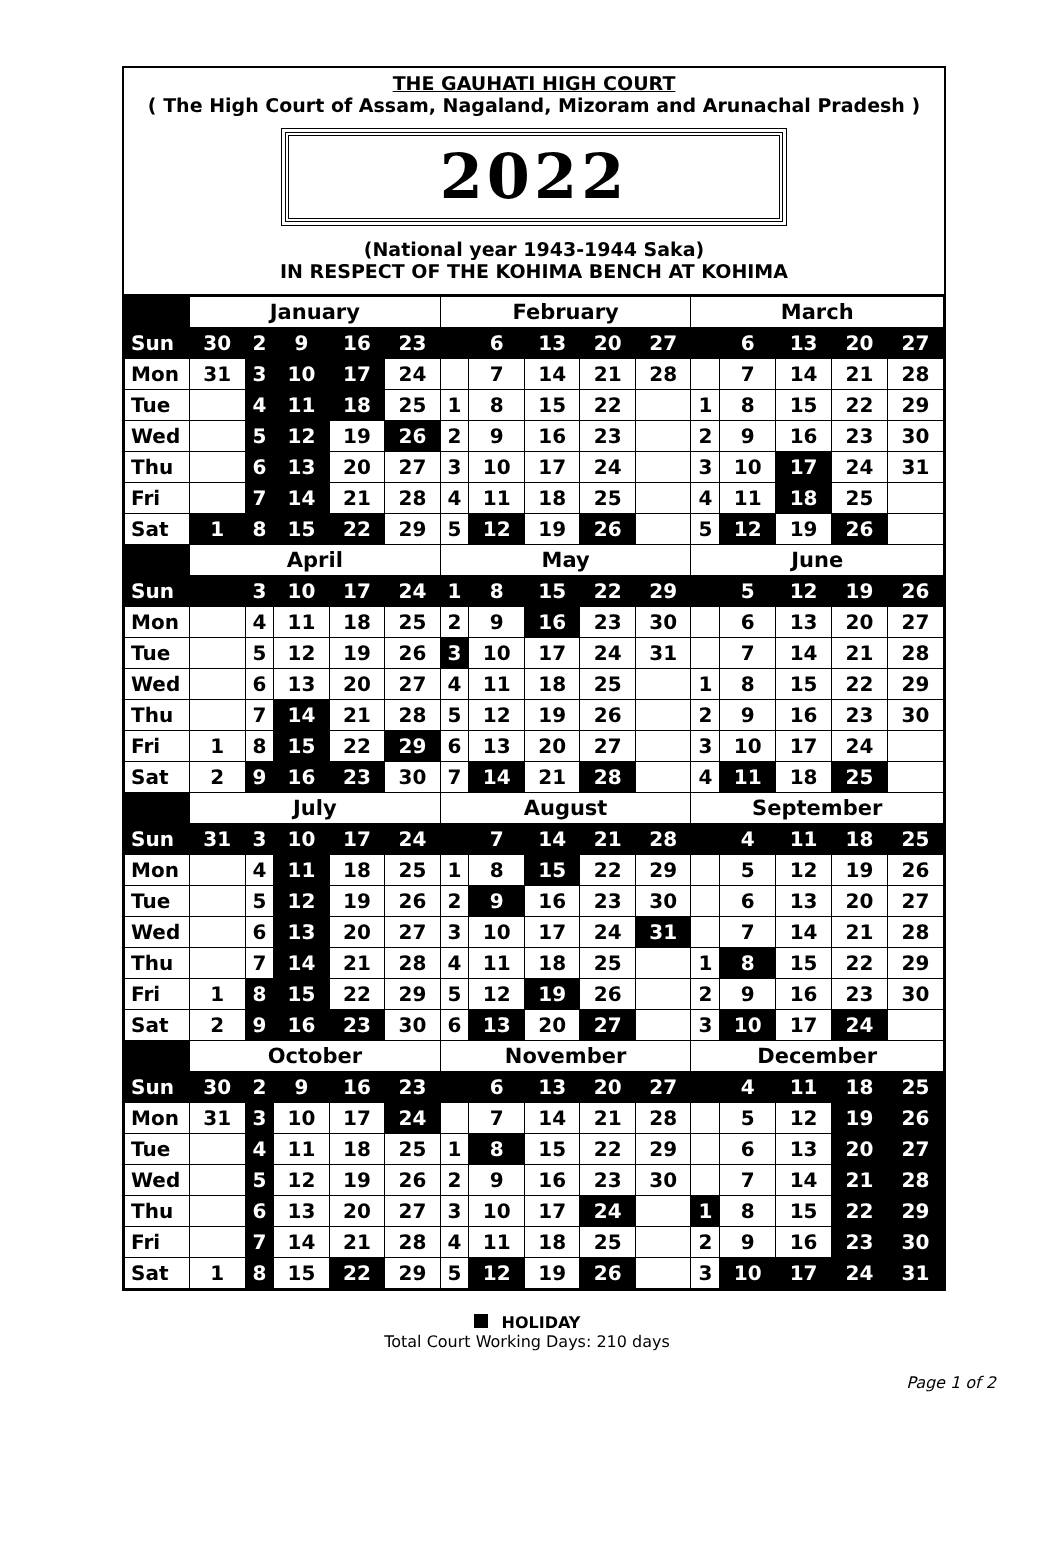THE GAUHATI HIGH COURT
( The High Court of Assam, Nagaland, Mizoram and Arunachal Pradesh )
2022
(National year 1943-1944 Saka)
IN RESPECT OF THE KOHIMA BENCH AT KOHIMA
| | January | | | | | February | | | | | March | | | | |
| Sun | 30 | 2 | 9 | 16 | 23 | | 6 | 13 | 20 | 27 | | 6 | 13 | 20 | 27 |
| Mon | 31 | 3 | 10 | 17 | 24 | | 7 | 14 | 21 | 28 | | 7 | 14 | 21 | 28 |
| Tue | | 4 | 11 | 18 | 25 | 1 | 8 | 15 | 22 | | 1 | 8 | 15 | 22 | 29 |
| Wed | | 5 | 12 | 19 | 26 | 2 | 9 | 16 | 23 | | 2 | 9 | 16 | 23 | 30 |
| Thu | | 6 | 13 | 20 | 27 | 3 | 10 | 17 | 24 | | 3 | 10 | 17 | 24 | 31 |
| Fri | | 7 | 14 | 21 | 28 | 4 | 11 | 18 | 25 | | 4 | 11 | 18 | 25 | |
| Sat | 1 | 8 | 15 | 22 | 29 | 5 | 12 | 19 | 26 | | 5 | 12 | 19 | 26 | |
| | April | | | | | May | | | | | June | | | | |
| Sun | | 3 | 10 | 17 | 24 | 1 | 8 | 15 | 22 | 29 | | 5 | 12 | 19 | 26 |
| Mon | | 4 | 11 | 18 | 25 | 2 | 9 | 16 | 23 | 30 | | 6 | 13 | 20 | 27 |
| Tue | | 5 | 12 | 19 | 26 | 3 | 10 | 17 | 24 | 31 | | 7 | 14 | 21 | 28 |
| Wed | | 6 | 13 | 20 | 27 | 4 | 11 | 18 | 25 | | 1 | 8 | 15 | 22 | 29 |
| Thu | | 7 | 14 | 21 | 28 | 5 | 12 | 19 | 26 | | 2 | 9 | 16 | 23 | 30 |
| Fri | 1 | 8 | 15 | 22 | 29 | 6 | 13 | 20 | 27 | | 3 | 10 | 17 | 24 | |
| Sat | 2 | 9 | 16 | 23 | 30 | 7 | 14 | 21 | 28 | | 4 | 11 | 18 | 25 | |
| | July | | | | | August | | | | | September | | | | |
| Sun | 31 | 3 | 10 | 17 | 24 | | 7 | 14 | 21 | 28 | | 4 | 11 | 18 | 25 |
| Mon | | 4 | 11 | 18 | 25 | 1 | 8 | 15 | 22 | 29 | | 5 | 12 | 19 | 26 |
| Tue | | 5 | 12 | 19 | 26 | 2 | 9 | 16 | 23 | 30 | | 6 | 13 | 20 | 27 |
| Wed | | 6 | 13 | 20 | 27 | 3 | 10 | 17 | 24 | 31 | | 7 | 14 | 21 | 28 |
| Thu | | 7 | 14 | 21 | 28 | 4 | 11 | 18 | 25 | | 1 | 8 | 15 | 22 | 29 |
| Fri | 1 | 8 | 15 | 22 | 29 | 5 | 12 | 19 | 26 | | 2 | 9 | 16 | 23 | 30 |
| Sat | 2 | 9 | 16 | 23 | 30 | 6 | 13 | 20 | 27 | | 3 | 10 | 17 | 24 | |
| | October | | | | | November | | | | | December | | | | |
| Sun | 30 | 2 | 9 | 16 | 23 | | 6 | 13 | 20 | 27 | | 4 | 11 | 18 | 25 |
| Mon | 31 | 3 | 10 | 17 | 24 | | 7 | 14 | 21 | 28 | | 5 | 12 | 19 | 26 |
| Tue | | 4 | 11 | 18 | 25 | 1 | 8 | 15 | 22 | 29 | | 6 | 13 | 20 | 27 |
| Wed | | 5 | 12 | 19 | 26 | 2 | 9 | 16 | 23 | 30 | | 7 | 14 | 21 | 28 |
| Thu | | 6 | 13 | 20 | 27 | 3 | 10 | 17 | 24 | | 1 | 8 | 15 | 22 | 29 |
| Fri | | 7 | 14 | 21 | 28 | 4 | 11 | 18 | 25 | | 2 | 9 | 16 | 23 | 30 |
| Sat | 1 | 8 | 15 | 22 | 29 | 5 | 12 | 19 | 26 | | 3 | 10 | 17 | 24 | 31 |
HOLIDAY
Total Court Working Days: 210 days
Page 1 of 2